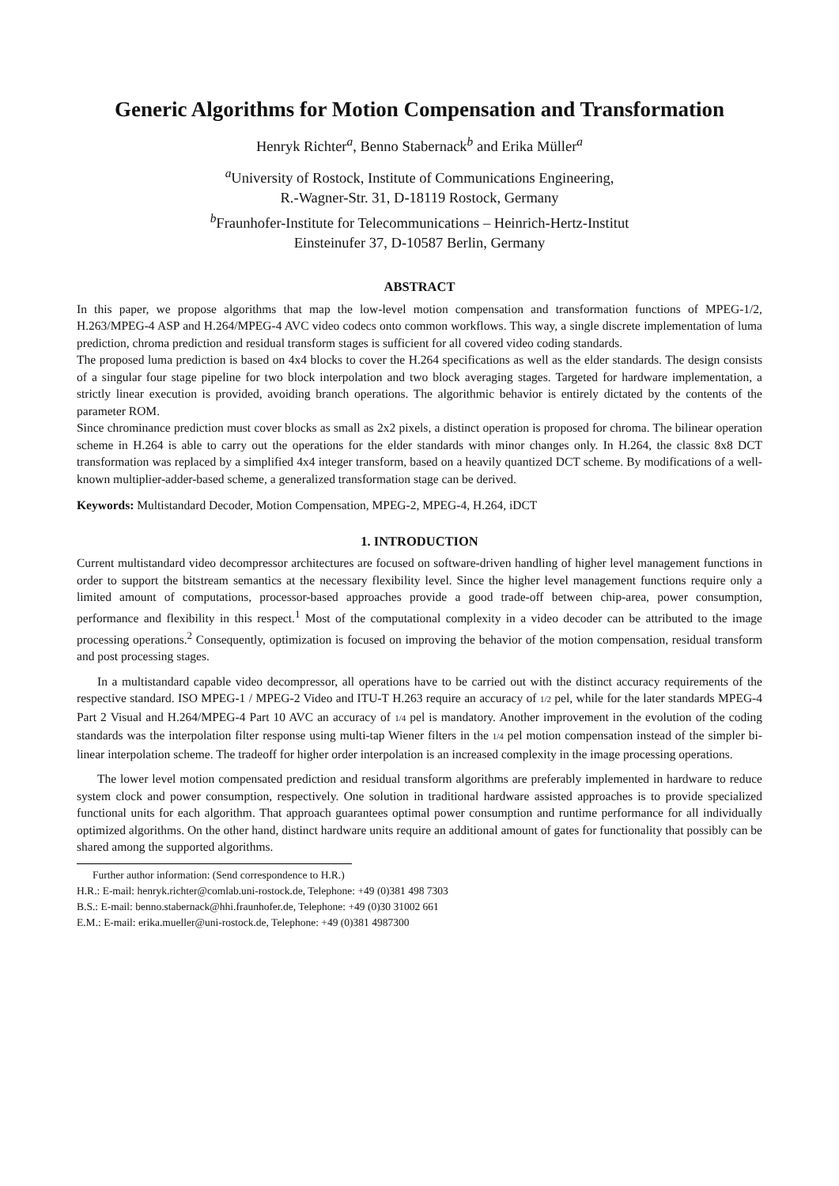Generic Algorithms for Motion Compensation and Transformation
Henryk Richter<sup>a</sup>, Benno Stabernack<sup>b</sup> and Erika Müller<sup>a</sup>
<sup>a</sup> University of Rostock, Institute of Communications Engineering,
R.-Wagner-Str. 31, D-18119 Rostock, Germany
<sup>b</sup> Fraunhofer-Institute for Telecommunications – Heinrich-Hertz-Institut
Einsteinufer 37, D-10587 Berlin, Germany
ABSTRACT
In this paper, we propose algorithms that map the low-level motion compensation and transformation functions of MPEG-1/2, H.263/MPEG-4 ASP and H.264/MPEG-4 AVC video codecs onto common workflows. This way, a single discrete implementation of luma prediction, chroma prediction and residual transform stages is sufficient for all covered video coding standards.
The proposed luma prediction is based on 4x4 blocks to cover the H.264 specifications as well as the elder standards. The design consists of a singular four stage pipeline for two block interpolation and two block averaging stages. Targeted for hardware implementation, a strictly linear execution is provided, avoiding branch operations. The algorithmic behavior is entirely dictated by the contents of the parameter ROM.
Since chrominance prediction must cover blocks as small as 2x2 pixels, a distinct operation is proposed for chroma. The bilinear operation scheme in H.264 is able to carry out the operations for the elder standards with minor changes only. In H.264, the classic 8x8 DCT transformation was replaced by a simplified 4x4 integer transform, based on a heavily quantized DCT scheme. By modifications of a well-known multiplier-adder-based scheme, a generalized transformation stage can be derived.
Keywords: Multistandard Decoder, Motion Compensation, MPEG-2, MPEG-4, H.264, iDCT
1. INTRODUCTION
Current multistandard video decompressor architectures are focused on software-driven handling of higher level management functions in order to support the bitstream semantics at the necessary flexibility level. Since the higher level management functions require only a limited amount of computations, processor-based approaches provide a good trade-off between chip-area, power consumption, performance and flexibility in this respect.<sup>1</sup> Most of the computational complexity in a video decoder can be attributed to the image processing operations.<sup>2</sup> Consequently, optimization is focused on improving the behavior of the motion compensation, residual transform and post processing stages.
In a multistandard capable video decompressor, all operations have to be carried out with the distinct accuracy requirements of the respective standard. ISO MPEG-1 / MPEG-2 Video and ITU-T H.263 require an accuracy of 1/2 pel, while for the later standards MPEG-4 Part 2 Visual and H.264/MPEG-4 Part 10 AVC an accuracy of 1/4 pel is mandatory. Another improvement in the evolution of the coding standards was the interpolation filter response using multi-tap Wiener filters in the 1/4 pel motion compensation instead of the simpler bi-linear interpolation scheme. The tradeoff for higher order interpolation is an increased complexity in the image processing operations.
The lower level motion compensated prediction and residual transform algorithms are preferably implemented in hardware to reduce system clock and power consumption, respectively. One solution in traditional hardware assisted approaches is to provide specialized functional units for each algorithm. That approach guarantees optimal power consumption and runtime performance for all individually optimized algorithms. On the other hand, distinct hardware units require an additional amount of gates for functionality that possibly can be shared among the supported algorithms.
Further author information: (Send correspondence to H.R.)
H.R.: E-mail: henryk.richter@comlab.uni-rostock.de, Telephone: +49 (0)381 498 7303
B.S.: E-mail: benno.stabernack@hhi.fraunhofer.de, Telephone: +49 (0)30 31002 661
E.M.: E-mail: erika.mueller@uni-rostock.de, Telephone: +49 (0)381 4987300